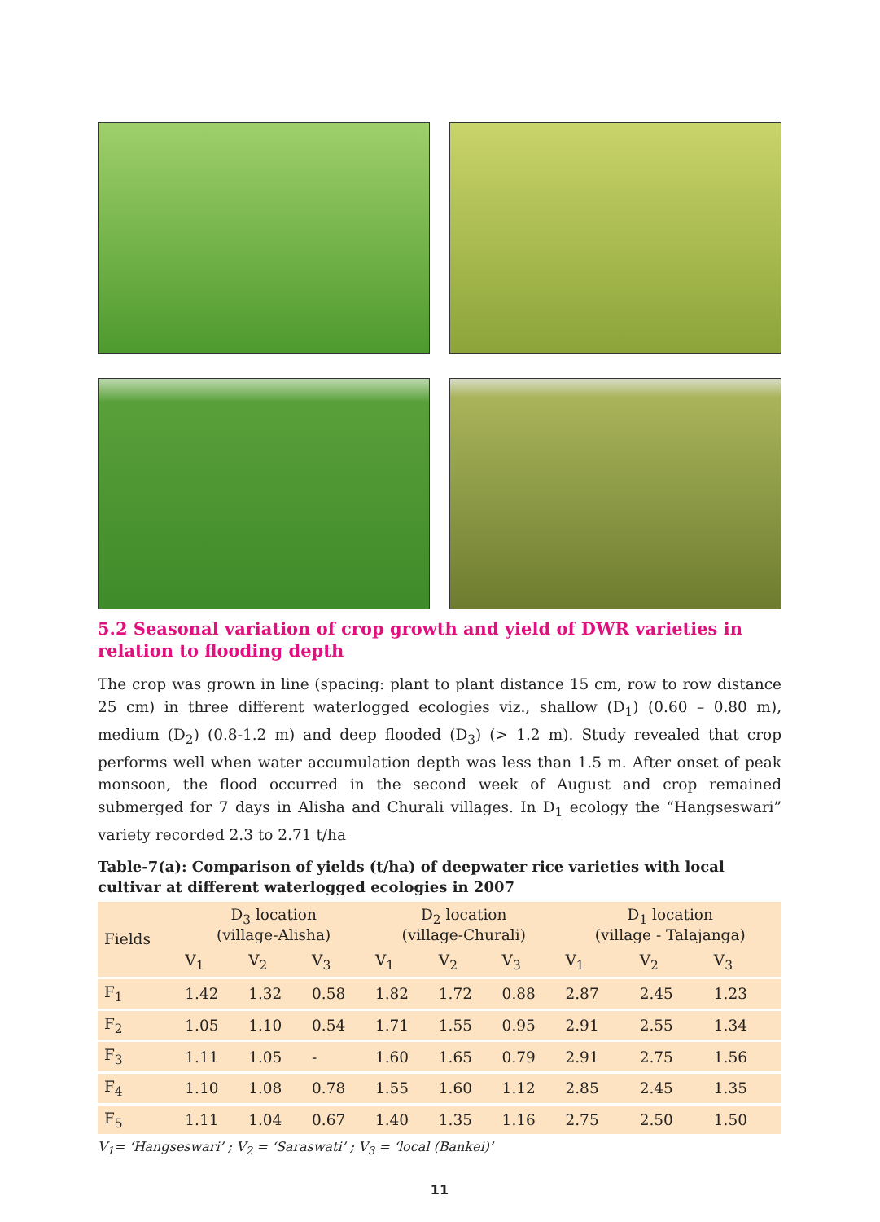5.2 Seasonal variation of crop growth and yield of DWR varieties in relation to flooding depth
The crop was grown in line (spacing: plant to plant distance 15 cm, row to row distance 25 cm) in three different waterlogged ecologies viz., shallow (D<sub>1</sub>) (0.60 – 0.80 m), medium (D<sub>2</sub>) (0.8-1.2 m) and deep flooded (D<sub>3</sub>) (> 1.2 m). Study revealed that crop performs well when water accumulation depth was less than 1.5 m. After onset of peak monsoon, the flood occurred in the second week of August and crop remained submerged for 7 days in Alisha and Churali villages. In D<sub>1</sub> ecology the “Hangseswari” variety recorded 2.3 to 2.71 t/ha
Table-7(a): Comparison of yields (t/ha) of deepwater rice varieties with local cultivar at different waterlogged ecologies in 2007
| Fields | D<sub>3</sub> location (village-Alisha) | | | D<sub>2</sub> location (village-Churali) | | | D<sub>1</sub> location (village - Talajanga) | | |
| --- | --- | --- | --- | --- | --- | --- | --- | --- | --- |
| | V<sub>1</sub> | V<sub>2</sub> | V<sub>3</sub> | V<sub>1</sub> | V<sub>2</sub> | V<sub>3</sub> | V<sub>1</sub> | V<sub>2</sub> | V<sub>3</sub> |
| F<sub>1</sub> | 1.42 | 1.32 | 0.58 | 1.82 | 1.72 | 0.88 | 2.87 | 2.45 | 1.23 |
| F<sub>2</sub> | 1.05 | 1.10 | 0.54 | 1.71 | 1.55 | 0.95 | 2.91 | 2.55 | 1.34 |
| F<sub>3</sub> | 1.11 | 1.05 | - | 1.60 | 1.65 | 0.79 | 2.91 | 2.75 | 1.56 |
| F<sub>4</sub> | 1.10 | 1.08 | 0.78 | 1.55 | 1.60 | 1.12 | 2.85 | 2.45 | 1.35 |
| F<sub>5</sub> | 1.11 | 1.04 | 0.67 | 1.40 | 1.35 | 1.16 | 2.75 | 2.50 | 1.50 |
V<sub>1</sub>= ‘Hangseswari’ ; V<sub>2</sub> = ‘Saraswati’ ; V<sub>3</sub> = ‘local (Bankei)’
11